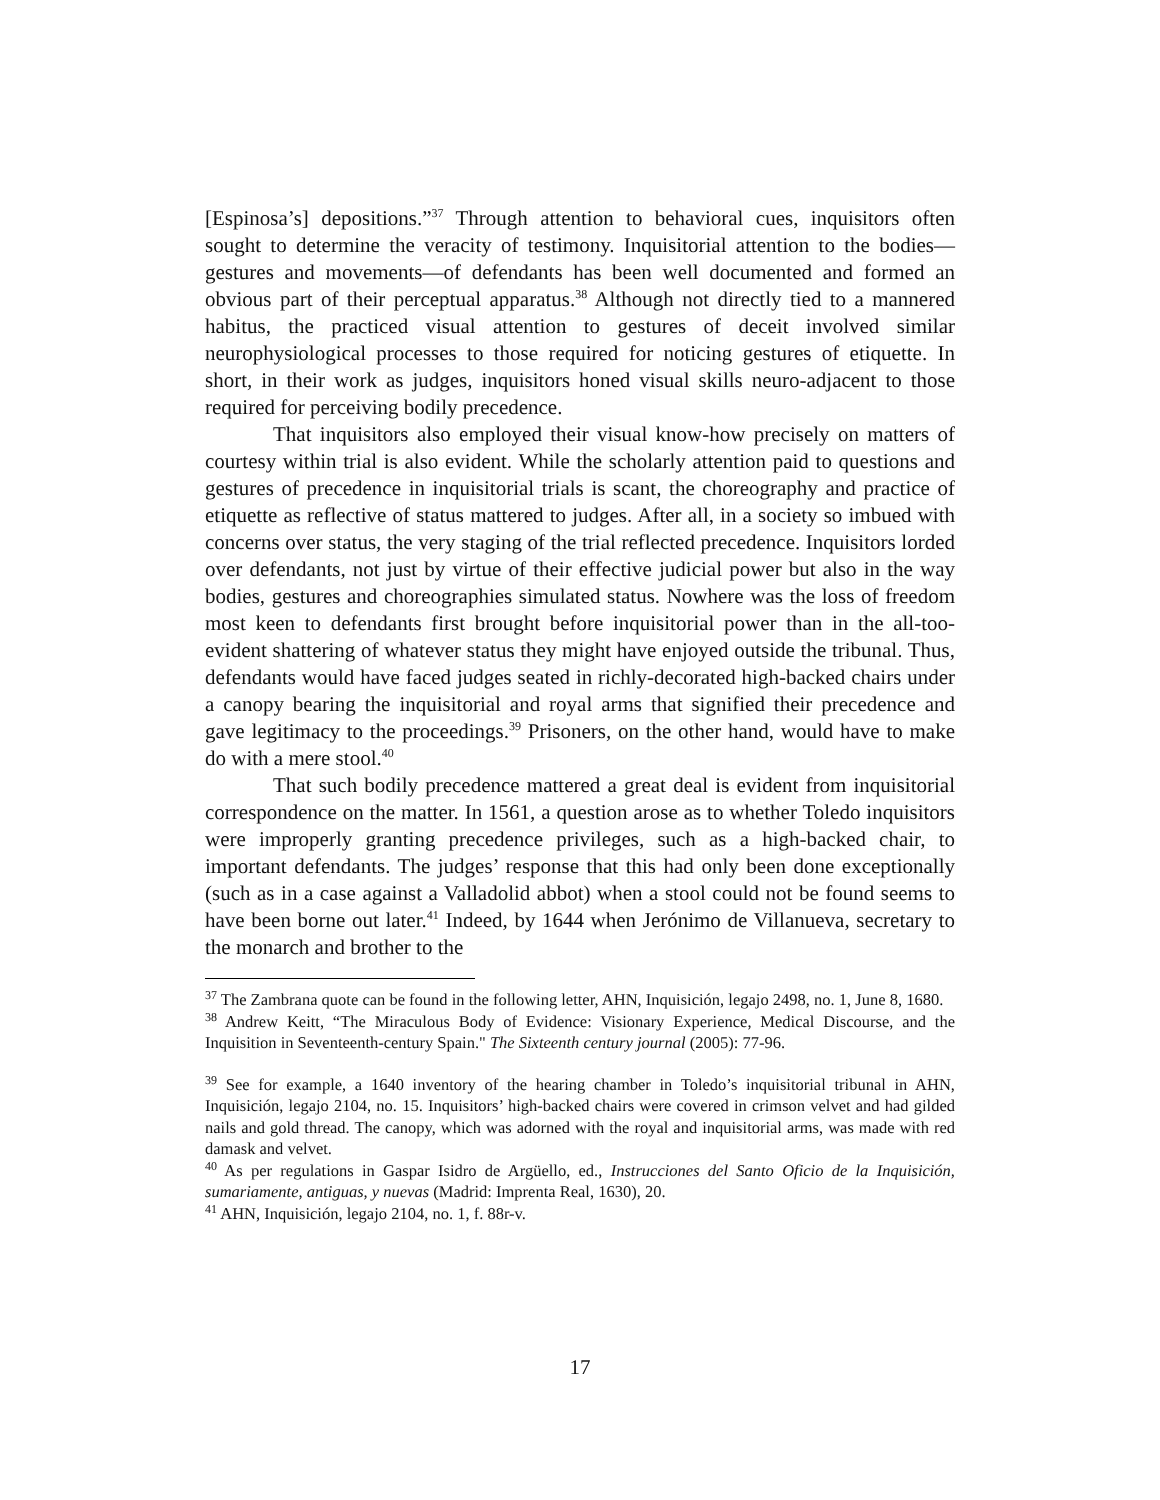[Espinosa’s] depositions.”<sup>37</sup> Through attention to behavioral cues, inquisitors often sought to determine the veracity of testimony. Inquisitorial attention to the bodies—gestures and movements—of defendants has been well documented and formed an obvious part of their perceptual apparatus.<sup>38</sup> Although not directly tied to a mannered habitus, the practiced visual attention to gestures of deceit involved similar neurophysiological processes to those required for noticing gestures of etiquette. In short, in their work as judges, inquisitors honed visual skills neuro-adjacent to those required for perceiving bodily precedence.
That inquisitors also employed their visual know-how precisely on matters of courtesy within trial is also evident. While the scholarly attention paid to questions and gestures of precedence in inquisitorial trials is scant, the choreography and practice of etiquette as reflective of status mattered to judges. After all, in a society so imbued with concerns over status, the very staging of the trial reflected precedence. Inquisitors lorded over defendants, not just by virtue of their effective judicial power but also in the way bodies, gestures and choreographies simulated status. Nowhere was the loss of freedom most keen to defendants first brought before inquisitorial power than in the all-too-evident shattering of whatever status they might have enjoyed outside the tribunal. Thus, defendants would have faced judges seated in richly-decorated high-backed chairs under a canopy bearing the inquisitorial and royal arms that signified their precedence and gave legitimacy to the proceedings.<sup>39</sup> Prisoners, on the other hand, would have to make do with a mere stool.<sup>40</sup>
That such bodily precedence mattered a great deal is evident from inquisitorial correspondence on the matter. In 1561, a question arose as to whether Toledo inquisitors were improperly granting precedence privileges, such as a high-backed chair, to important defendants. The judges’ response that this had only been done exceptionally (such as in a case against a Valladolid abbot) when a stool could not be found seems to have been borne out later.<sup>41</sup> Indeed, by 1644 when Jerónimo de Villanueva, secretary to the monarch and brother to the
<sup>37</sup> The Zambrana quote can be found in the following letter, AHN, Inquisición, legajo 2498, no. 1, June 8, 1680.
<sup>38</sup> Andrew Keitt, “The Miraculous Body of Evidence: Visionary Experience, Medical Discourse, and the Inquisition in Seventeenth-century Spain." The Sixteenth century journal (2005): 77-96.
<sup>39</sup> See for example, a 1640 inventory of the hearing chamber in Toledo’s inquisitorial tribunal in AHN, Inquisición, legajo 2104, no. 15. Inquisitors’ high-backed chairs were covered in crimson velvet and had gilded nails and gold thread. The canopy, which was adorned with the royal and inquisitorial arms, was made with red damask and velvet.
<sup>40</sup> As per regulations in Gaspar Isidro de Argüello, ed., Instrucciones del Santo Oficio de la Inquisición, sumariamente, antiguas, y nuevas (Madrid: Imprenta Real, 1630), 20.
<sup>41</sup> AHN, Inquisición, legajo 2104, no. 1, f. 88r-v.
17